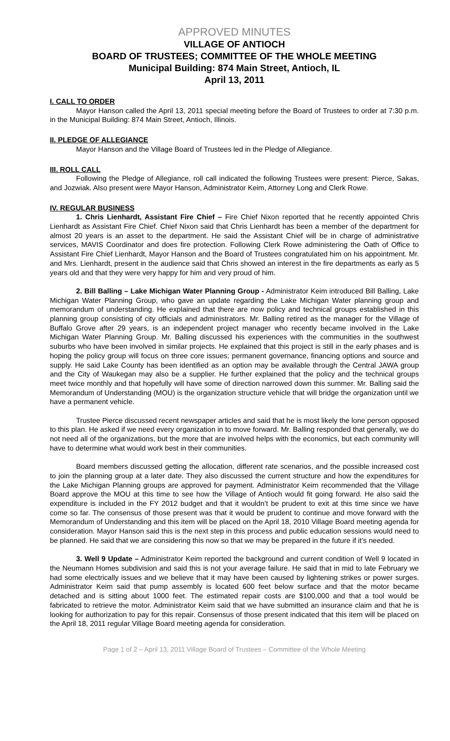APPROVED MINUTES
VILLAGE OF ANTIOCH
BOARD OF TRUSTEES; COMMITTEE OF THE WHOLE MEETING
Municipal Building: 874 Main Street, Antioch, IL
April 13, 2011
I. CALL TO ORDER
Mayor Hanson called the April 13, 2011 special meeting before the Board of Trustees to order at 7:30 p.m. in the Municipal Building: 874 Main Street, Antioch, Illinois.
II. PLEDGE OF ALLEGIANCE
Mayor Hanson and the Village Board of Trustees led in the Pledge of Allegiance.
III. ROLL CALL
Following the Pledge of Allegiance, roll call indicated the following Trustees were present: Pierce, Sakas, and Jozwiak. Also present were Mayor Hanson, Administrator Keim, Attorney Long and Clerk Rowe.
IV. REGULAR BUSINESS
1. Chris Lienhardt, Assistant Fire Chief – Fire Chief Nixon reported that he recently appointed Chris Lienhardt as Assistant Fire Chief. Chief Nixon said that Chris Lienhardt has been a member of the department for almost 20 years is an asset to the department. He said the Assistant Chief will be in charge of administrative services, MAVIS Coordinator and does fire protection. Following Clerk Rowe administering the Oath of Office to Assistant Fire Chief Lienhardt, Mayor Hanson and the Board of Trustees congratulated him on his appointment. Mr. and Mrs. Lienhardt, present in the audience said that Chris showed an interest in the fire departments as early as 5 years old and that they were very happy for him and very proud of him.
2. Bill Balling – Lake Michigan Water Planning Group - Administrator Keim introduced Bill Balling, Lake Michigan Water Planning Group, who gave an update regarding the Lake Michigan Water planning group and memorandum of understanding. He explained that there are now policy and technical groups established in this planning group consisting of city officials and administrators. Mr. Balling retired as the manager for the Village of Buffalo Grove after 29 years, is an independent project manager who recently became involved in the Lake Michigan Water Planning Group. Mr. Balling discussed his experiences with the communities in the southwest suburbs who have been involved in similar projects. He explained that this project is still in the early phases and is hoping the policy group will focus on three core issues; permanent governance, financing options and source and supply. He said Lake County has been identified as an option may be available through the Central JAWA group and the City of Waukegan may also be a supplier. He further explained that the policy and the technical groups meet twice monthly and that hopefully will have some of direction narrowed down this summer. Mr. Balling said the Memorandum of Understanding (MOU) is the organization structure vehicle that will bridge the organization until we have a permanent vehicle.
Trustee Pierce discussed recent newspaper articles and said that he is most likely the lone person opposed to this plan. He asked if we need every organization in to move forward. Mr. Balling responded that generally, we do not need all of the organizations, but the more that are involved helps with the economics, but each community will have to determine what would work best in their communities.
Board members discussed getting the allocation, different rate scenarios, and the possible increased cost to join the planning group at a later date. They also discussed the current structure and how the expenditures for the Lake Michigan Planning groups are approved for payment. Administrator Keim recommended that the Village Board approve the MOU at this time to see how the Village of Antioch would fit going forward. He also said the expenditure is included in the FY 2012 budget and that it wouldn’t be prudent to exit at this time since we have come so far. The consensus of those present was that it would be prudent to continue and move forward with the Memorandum of Understanding and this item will be placed on the April 18, 2010 Village Board meeting agenda for consideration. Mayor Hanson said this is the next step in this process and public education sessions would need to be planned. He said that we are considering this now so that we may be prepared in the future if it’s needed.
3. Well 9 Update – Administrator Keim reported the background and current condition of Well 9 located in the Neumann Homes subdivision and said this is not your average failure. He said that in mid to late February we had some electrically issues and we believe that it may have been caused by lightening strikes or power surges. Administrator Keim said that pump assembly is located 600 feet below surface and that the motor became detached and is sitting about 1000 feet. The estimated repair costs are $100,000 and that a tool would be fabricated to retrieve the motor. Administrator Keim said that we have submitted an insurance claim and that he is looking for authorization to pay for this repair. Consensus of those present indicated that this item will be placed on the April 18, 2011 regular Village Board meeting agenda for consideration.
Page 1 of 2 – April 13, 2011 Village Board of Trustees – Committee of the Whole Meeting